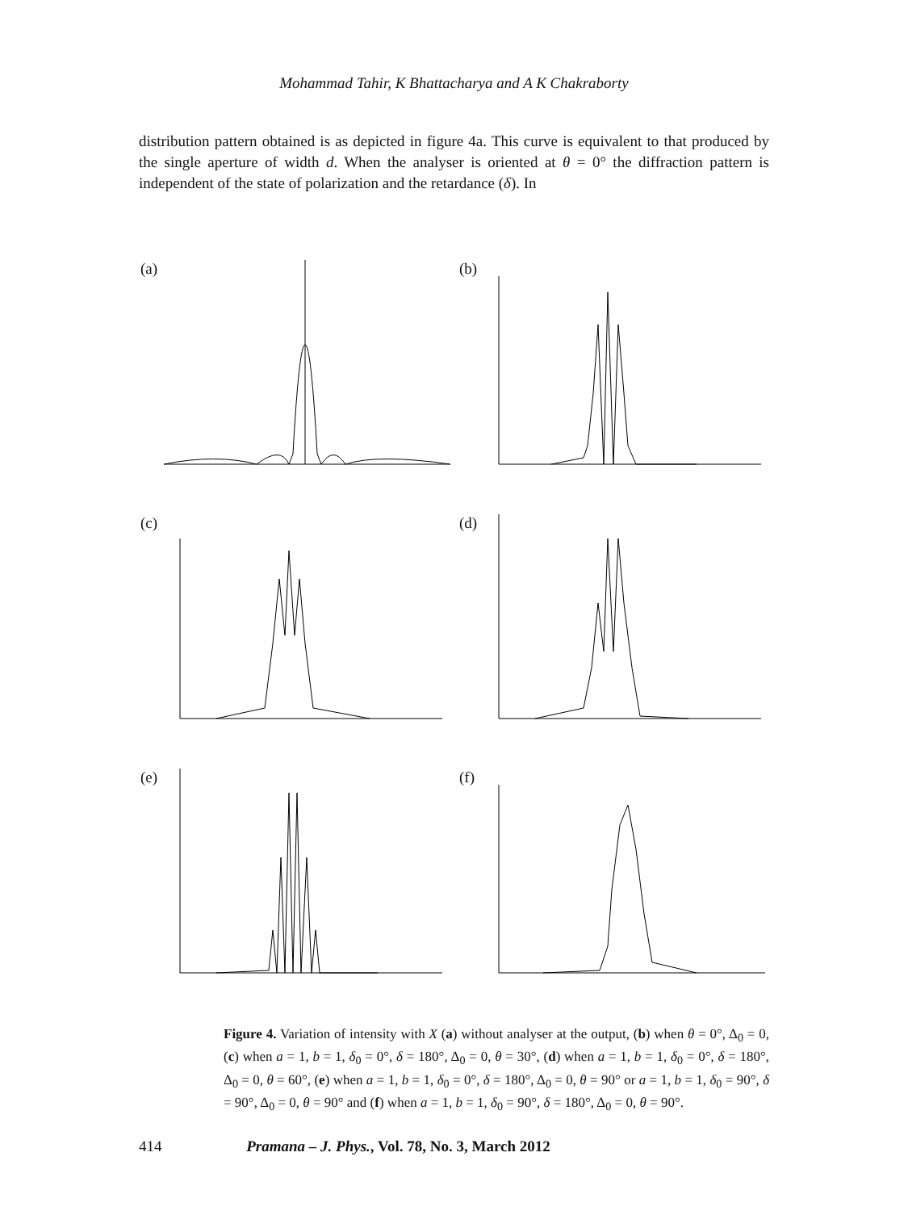Mohammad Tahir, K Bhattacharya and A K Chakraborty
distribution pattern obtained is as depicted in figure 4a. This curve is equivalent to that produced by the single aperture of width d. When the analyser is oriented at θ = 0° the diffraction pattern is independent of the state of polarization and the retardance (δ). In
(a)
(b)
(c)
(d)
(e)
(f)
Figure 4. Variation of intensity with X (a) without analyser at the output, (b) when θ = 0°, Δ<sub>0</sub> = 0, (c) when a = 1, b = 1, δ<sub>0</sub> = 0°, δ = 180°, Δ<sub>0</sub> = 0, θ = 30°, (d) when a = 1, b = 1, δ<sub>0</sub> = 0°, δ = 180°, Δ<sub>0</sub> = 0, θ = 60°, (e) when a = 1, b = 1, δ<sub>0</sub> = 0°, δ = 180°, Δ<sub>0</sub> = 0, θ = 90° or a = 1, b = 1, δ<sub>0</sub> = 90°, δ = 90°, Δ<sub>0</sub> = 0, θ = 90° and (f) when a = 1, b = 1, δ<sub>0</sub> = 90°, δ = 180°, Δ<sub>0</sub> = 0, θ = 90°.
414 Pramana – J. Phys., Vol. 78, No. 3, March 2012